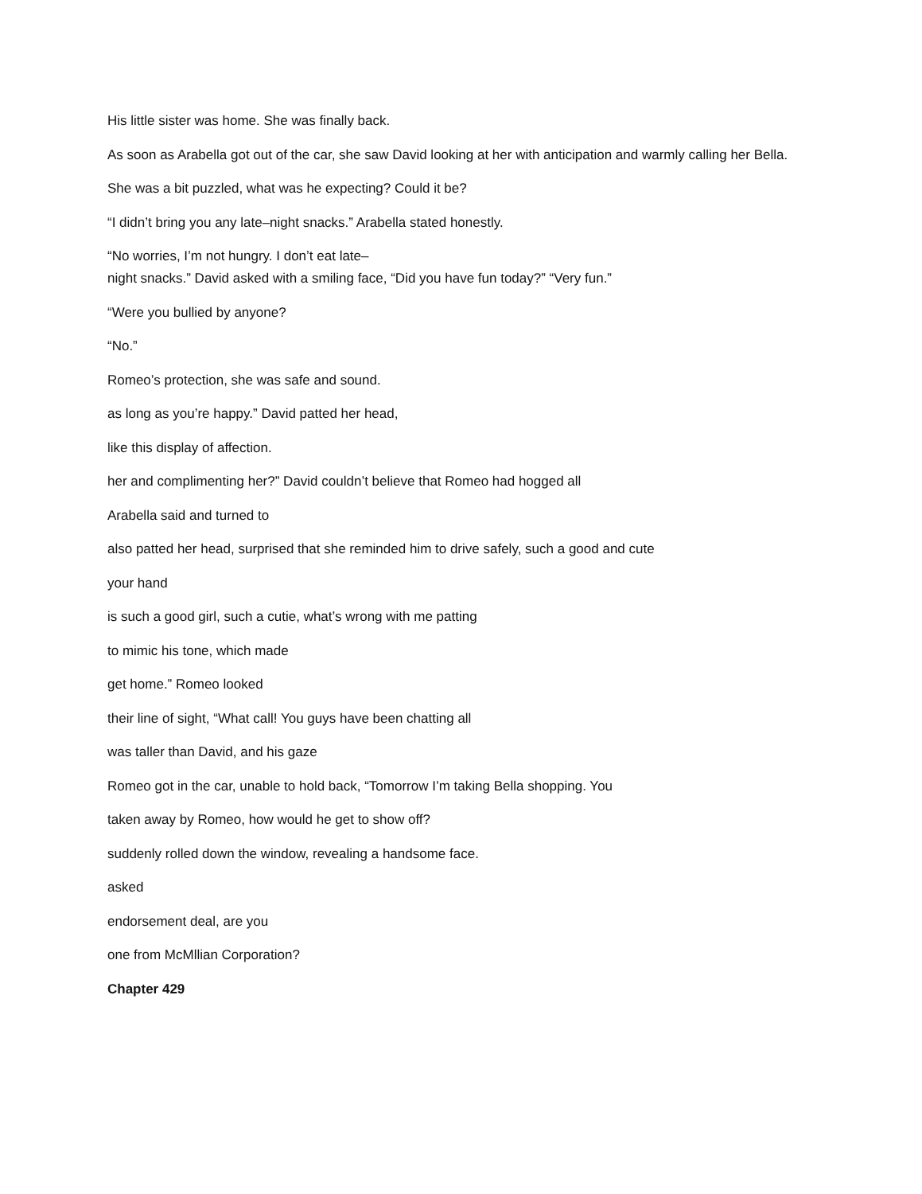His little sister was home. She was finally back.
As soon as Arabella got out of the car, she saw David looking at her with anticipation and warmly calling her Bella.
She was a bit puzzled, what was he expecting? Could it be?
“I didn’t bring you any late–night snacks.” Arabella stated honestly.
“No worries, I’m not hungry. I don’t eat late–
night snacks.” David asked with a smiling face, “Did you have fun today?” “Very fun.”
“Were you bullied by anyone?
“No.”
Romeo’s protection, she was safe and sound.
as long as you’re happy.” David patted her head,
like this display of affection.
her and complimenting her?” David couldn’t believe that Romeo had hogged all
Arabella said and turned to
also patted her head, surprised that she reminded him to drive safely, such a good and cute
your hand
is such a good girl, such a cutie, what’s wrong with me patting
to mimic his tone, which made
get home.” Romeo looked
their line of sight, “What call! You guys have been chatting all
was taller than David, and his gaze
Romeo got in the car, unable to hold back, “Tomorrow I’m taking Bella shopping. You
taken away by Romeo, how would he get to show off?
suddenly rolled down the window, revealing a handsome face.
asked
endorsement deal, are you
one from McMllian Corporation?
Chapter 429